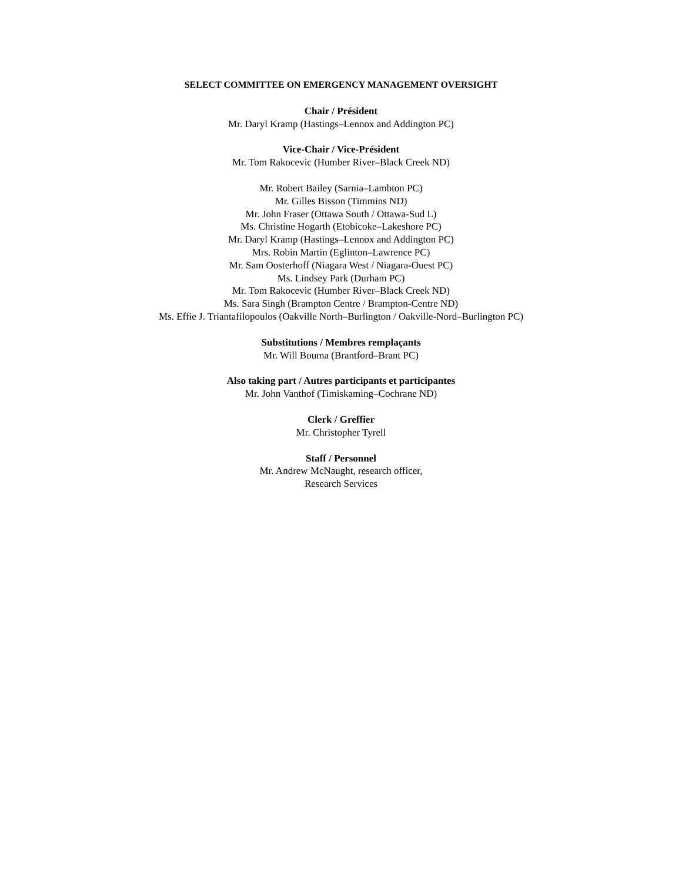SELECT COMMITTEE ON EMERGENCY MANAGEMENT OVERSIGHT
Chair / Président
Mr. Daryl Kramp (Hastings–Lennox and Addington PC)
Vice-Chair / Vice-Président
Mr. Tom Rakocevic (Humber River–Black Creek ND)
Mr. Robert Bailey (Sarnia–Lambton PC)
Mr. Gilles Bisson (Timmins ND)
Mr. John Fraser (Ottawa South / Ottawa-Sud L)
Ms. Christine Hogarth (Etobicoke–Lakeshore PC)
Mr. Daryl Kramp (Hastings–Lennox and Addington PC)
Mrs. Robin Martin (Eglinton–Lawrence PC)
Mr. Sam Oosterhoff (Niagara West / Niagara-Ouest PC)
Ms. Lindsey Park (Durham PC)
Mr. Tom Rakocevic (Humber River–Black Creek ND)
Ms. Sara Singh (Brampton Centre / Brampton-Centre ND)
Ms. Effie J. Triantafilopoulos (Oakville North–Burlington / Oakville-Nord–Burlington PC)
Substitutions / Membres remplaçants
Mr. Will Bouma (Brantford–Brant PC)
Also taking part / Autres participants et participantes
Mr. John Vanthof (Timiskaming–Cochrane ND)
Clerk / Greffier
Mr. Christopher Tyrell
Staff / Personnel
Mr. Andrew McNaught, research officer,
Research Services